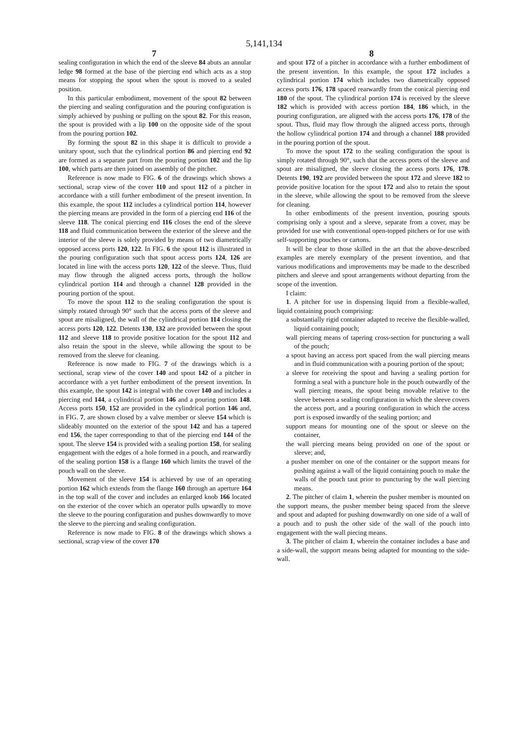5,141,134
7 8
sealing configuration in which the end of the sleeve 84 abuts an annular ledge 98 formed at the base of the piercing end which acts as a stop means for stopping the spout when the spout is moved to a sealed position.
In this particular embodiment, movement of the spout 82 between the piercing and sealing configuration and the pouring configuration is simply achieved by pushing or pulling on the spout 82. For this reason, the spout is provided with a lip 100 on the opposite side of the spout from the pouring portion 102.
By forming the spout 82 in this shape it is difficult to provide a unitary spout, such that the cylindrical portion 86 and piercing end 92 are formed as a separate part from the pouring portion 102 and the lip 100, which parts are then joined on assembly of the pitcher.
Reference is now made to FIG. 6 of the drawings which shows a sectional, scrap view of the cover 110 and spout 112 of a pitcher in accordance with a still further embodiment of the present invention. In this example, the spout 112 includes a cylindrical portion 114, however the piercing means are provided in the form of a piercing end 116 of the sleeve 118. The conical piercing end 116 closes the end of the sleeve 118 and fluid communication between the exterior of the sleeve and the interior of the sleeve is solely provided by means of two diametrically opposed access ports 120, 122. In FIG. 6 the spout 112 is illustrated in the pouring configuration such that spout access ports 124, 126 are located in line with the access ports 120, 122 of the sleeve. Thus, fluid may flow through the aligned access ports, through the hollow cylindrical portion 114 and through a channel 128 provided in the pouring portion of the spout.
To move the spout 112 to the sealing configuration the spout is simply rotated through 90° such that the access ports of the sleeve and spout are misaligned, the wall of the cylindrical portion 114 closing the access ports 120, 122. Detents 130, 132 are provided between the spout 112 and sleeve 118 to provide positive location for the spout 112 and also retain the spout in the sleeve, while allowing the spout to be removed from the sleeve for cleaning.
Reference is now made to FIG. 7 of the drawings which is a sectional, scrap view of the cover 140 and spout 142 of a pitcher in accordance with a yet further embodiment of the present invention. In this example, the spout 142 is integral with the cover 140 and includes a piercing end 144, a cylindrical portion 146 and a pouring portion 148. Access ports 150, 152 are provided in the cylindrical portion 146 and, in FIG. 7, are shown closed by a valve member or sleeve 154 which is slideably mounted on the exterior of the spout 142 and has a tapered end 156, the taper corresponding to that of the piercing end 144 of the spout. The sleeve 154 is provided with a sealing portion 158, for sealing engagement with the edges of a hole formed in a pouch, and rearwardly of the sealing portion 158 is a flange 160 which limits the travel of the pouch wall on the sleeve.
Movement of the sleeve 154 is achieved by use of an operating portion 162 which extends from the flange 160 through an aperture 164 in the top wall of the cover and includes an enlarged knob 166 located on the exterior of the cover which an operator pulls upwardly to move the sleeve to the pouring configuration and pushes downwardly to move the sleeve to the piercing and sealing configuration.
Reference is now made to FIG. 8 of the drawings which shows a sectional, scrap view of the cover 170
and spout 172 of a pitcher in accordance with a further embodiment of the present invention. In this example, the spout 172 includes a cylindrical portion 174 which includes two diametrically opposed access ports 176, 178 spaced rearwardly from the conical piercing end 180 of the spout. The cylindrical portion 174 is received by the sleeve 182 which is provided with access portion 184, 186 which, in the pouring configuration, are aligned with the access ports 176, 178 of the spout. Thus, fluid may flow through the aligned access ports, through the hollow cylindrical portion 174 and through a channel 188 provided in the pouring portion of the spout.
To move the spout 172 to the sealing configuration the spout is simply rotated through 90°, such that the access ports of the sleeve and spout are misaligned, the sleeve closing the access ports 176, 178. Detents 190, 192 are provided between the spout 172 and sleeve 182 to provide positive location for the spout 172 and also to retain the spout in the sleeve, while allowing the spout to be removed from the sleeve for cleaning.
In other embodiments of the present invention, pouring spouts comprising only a spout and a sleeve, separate from a cover, may be provided for use with conventional open-topped pitchers or for use with self-supporting pouches or cartons.
It will be clear to those skilled in the art that the above-described examples are merely exemplary of the present invention, and that various modifications and improvements may be made to the described pitchers and sleeve and spout arrangements without departing from the scope of the invention.
I claim:
1. A pitcher for use in dispensing liquid from a flexible-walled, liquid containing pouch comprising:
a substantially rigid container adapted to receive the flexible-walled, liquid containing pouch;
wall piercing means of tapering cross-section for puncturing a wall of the pouch;
a spout having an access port spaced from the wall piercing means and in fluid communication with a pouring portion of the spout;
a sleeve for receiving the spout and having a sealing portion for forming a seal with a puncture hole in the pouch outwardly of the wall piercing means, the spout being movable relative to the sleeve between a sealing configuration in which the sleeve covers the access port, and a pouring configuration in which the access port is exposed inwardly of the sealing portion; and
support means for mounting one of the spout or sleeve on the container,
the wall piercing means being provided on one of the spout or sleeve; and,
a pusher member on one of the container or the support means for pushing against a wall of the liquid containing pouch to make the walls of the pouch taut prior to puncturing by the wall piercing means.
2. The pitcher of claim 1, wherein the pusher member is mounted on the support means, the pusher member being spaced from the sleeve and spout and adapted for pushing downwardly on one side of a wall of a pouch and to push the other side of the wall of the pouch into engagement with the wall piecing means.
3. The pitcher of claim 1, wherein the container includes a base and a side-wall, the support means being adapted for mounting to the side-wall.